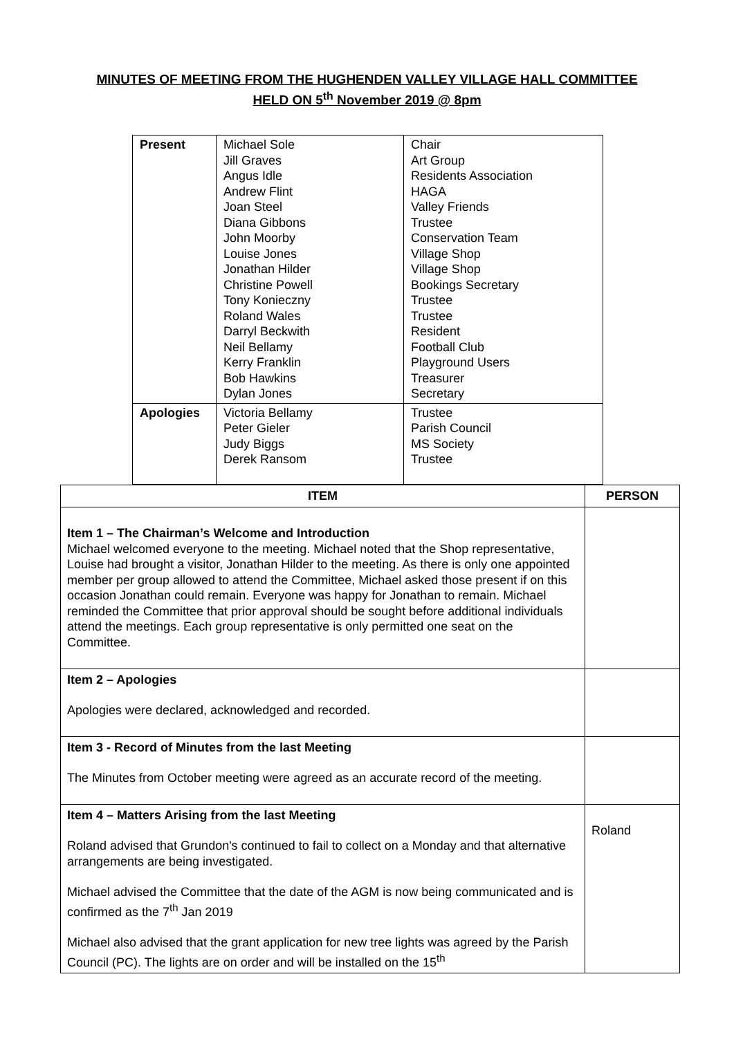MINUTES OF MEETING FROM THE HUGHENDEN VALLEY VILLAGE HALL COMMITTEE
HELD ON 5<sup>th</sup> November 2019 @ 8pm
| Present | Michael Sole Jill Graves Angus Idle Andrew Flint Joan Steel Diana Gibbons John Moorby Louise Jones Jonathan Hilder Christine Powell Tony Konieczny Roland Wales Darryl Beckwith Neil Bellamy Kerry Franklin Bob Hawkins Dylan Jones | Chair Art Group Residents Association HAGA Valley Friends Trustee Conservation Team Village Shop Village Shop Bookings Secretary Trustee Trustee Resident Football Club Playground Users Treasurer Secretary |
| Apologies | Victoria Bellamy Peter Gieler Judy Biggs Derek Ransom | Trustee Parish Council MS Society Trustee |
| ITEM | PERSON |
| --- | --- |
| Item 1 – The Chairman’s Welcome and Introduction Michael welcomed everyone to the meeting. Michael noted that the Shop representative, Louise had brought a visitor, Jonathan Hilder to the meeting. As there is only one appointed member per group allowed to attend the Committee, Michael asked those present if on this occasion Jonathan could remain. Everyone was happy for Jonathan to remain. Michael reminded the Committee that prior approval should be sought before additional individuals attend the meetings. Each group representative is only permitted one seat on the Committee. | |
| Item 2 – Apologies Apologies were declared, acknowledged and recorded. | |
| Item 3 - Record of Minutes from the last Meeting The Minutes from October meeting were agreed as an accurate record of the meeting. | |
| Item 4 – Matters Arising from the last Meeting Roland advised that Grundon's continued to fail to collect on a Monday and that alternative arrangements are being investigated. Michael advised the Committee that the date of the AGM is now being communicated and is confirmed as the 7<sup>th</sup> Jan 2019 Michael also advised that the grant application for new tree lights was agreed by the Parish Council (PC). The lights are on order and will be installed on the 15<sup>th</sup> | Roland |